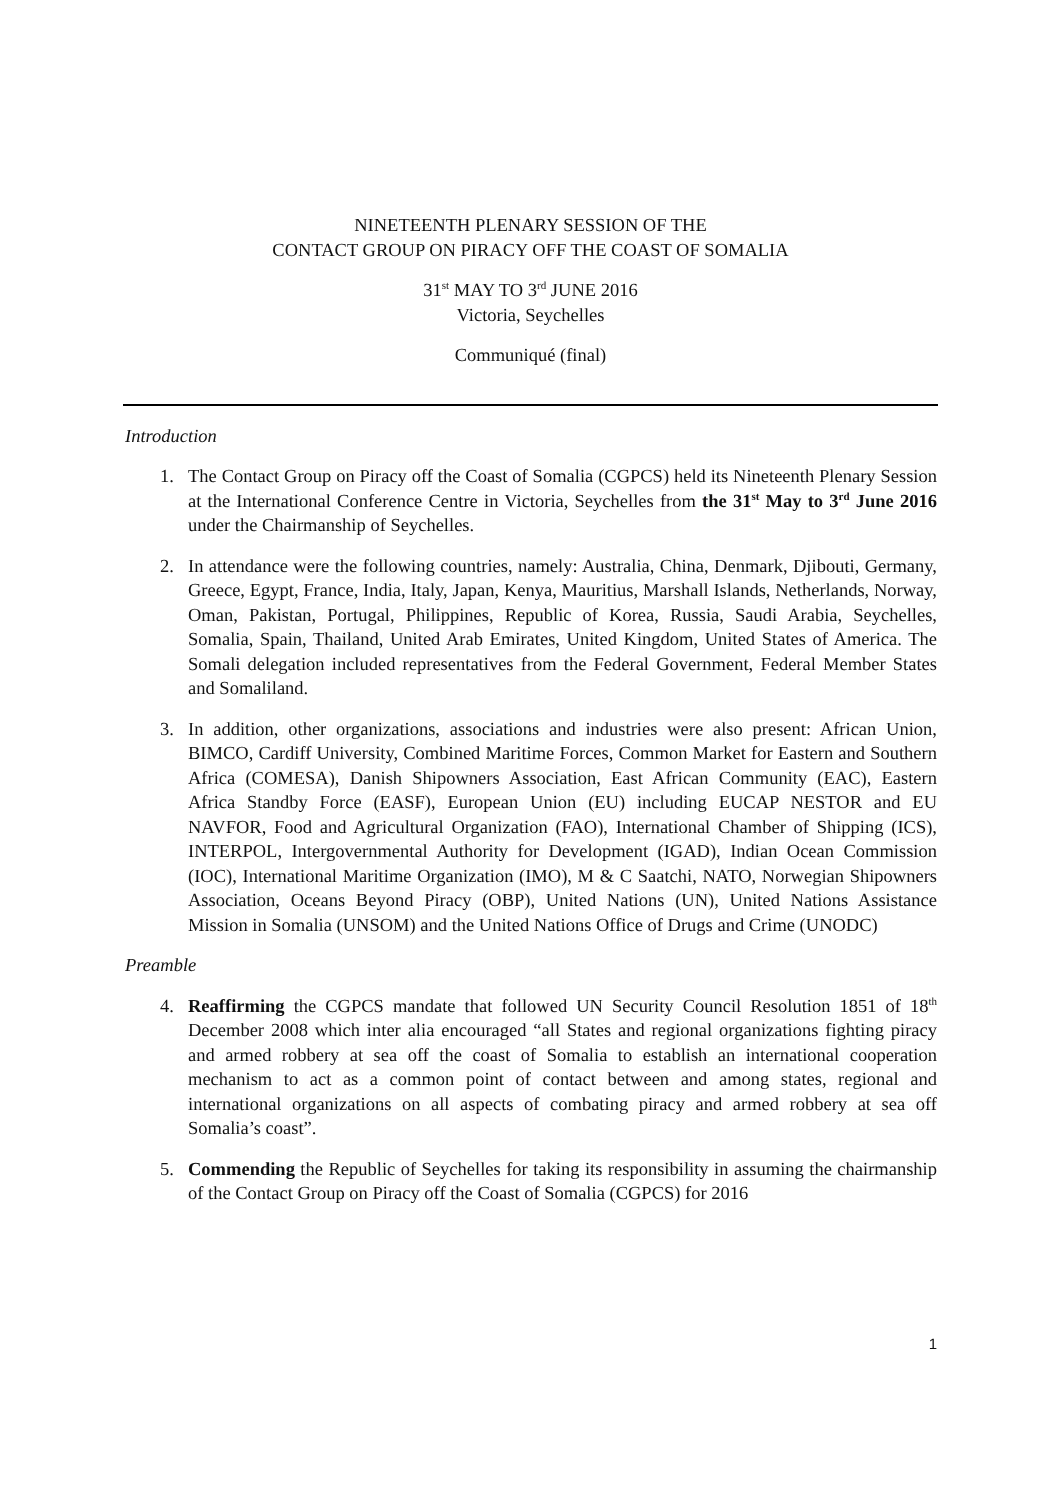NINETEENTH PLENARY SESSION OF THE
CONTACT GROUP ON PIRACY OFF THE COAST OF SOMALIA
31<sup>st</sup> MAY TO 3<sup>rd</sup> JUNE 2016
Victoria, Seychelles
Communiqué (final)
Introduction
1. The Contact Group on Piracy off the Coast of Somalia (CGPCS) held its Nineteenth Plenary Session at the International Conference Centre in Victoria, Seychelles from the 31<sup>st</sup> May to 3<sup>rd</sup> June 2016 under the Chairmanship of Seychelles.
2. In attendance were the following countries, namely: Australia, China, Denmark, Djibouti, Germany, Greece, Egypt, France, India, Italy, Japan, Kenya, Mauritius, Marshall Islands, Netherlands, Norway, Oman, Pakistan, Portugal, Philippines, Republic of Korea, Russia, Saudi Arabia, Seychelles, Somalia, Spain, Thailand, United Arab Emirates, United Kingdom, United States of America. The Somali delegation included representatives from the Federal Government, Federal Member States and Somaliland.
3. In addition, other organizations, associations and industries were also present: African Union, BIMCO, Cardiff University, Combined Maritime Forces, Common Market for Eastern and Southern Africa (COMESA), Danish Shipowners Association, East African Community (EAC), Eastern Africa Standby Force (EASF), European Union (EU) including EUCAP NESTOR and EU NAVFOR, Food and Agricultural Organization (FAO), International Chamber of Shipping (ICS), INTERPOL, Intergovernmental Authority for Development (IGAD), Indian Ocean Commission (IOC), International Maritime Organization (IMO), M & C Saatchi, NATO, Norwegian Shipowners Association, Oceans Beyond Piracy (OBP), United Nations (UN), United Nations Assistance Mission in Somalia (UNSOM) and the United Nations Office of Drugs and Crime (UNODC)
Preamble
4. Reaffirming the CGPCS mandate that followed UN Security Council Resolution 1851 of 18<sup>th</sup> December 2008 which inter alia encouraged “all States and regional organizations fighting piracy and armed robbery at sea off the coast of Somalia to establish an international cooperation mechanism to act as a common point of contact between and among states, regional and international organizations on all aspects of combating piracy and armed robbery at sea off Somalia’s coast”.
5. Commending the Republic of Seychelles for taking its responsibility in assuming the chairmanship of the Contact Group on Piracy off the Coast of Somalia (CGPCS) for 2016
1